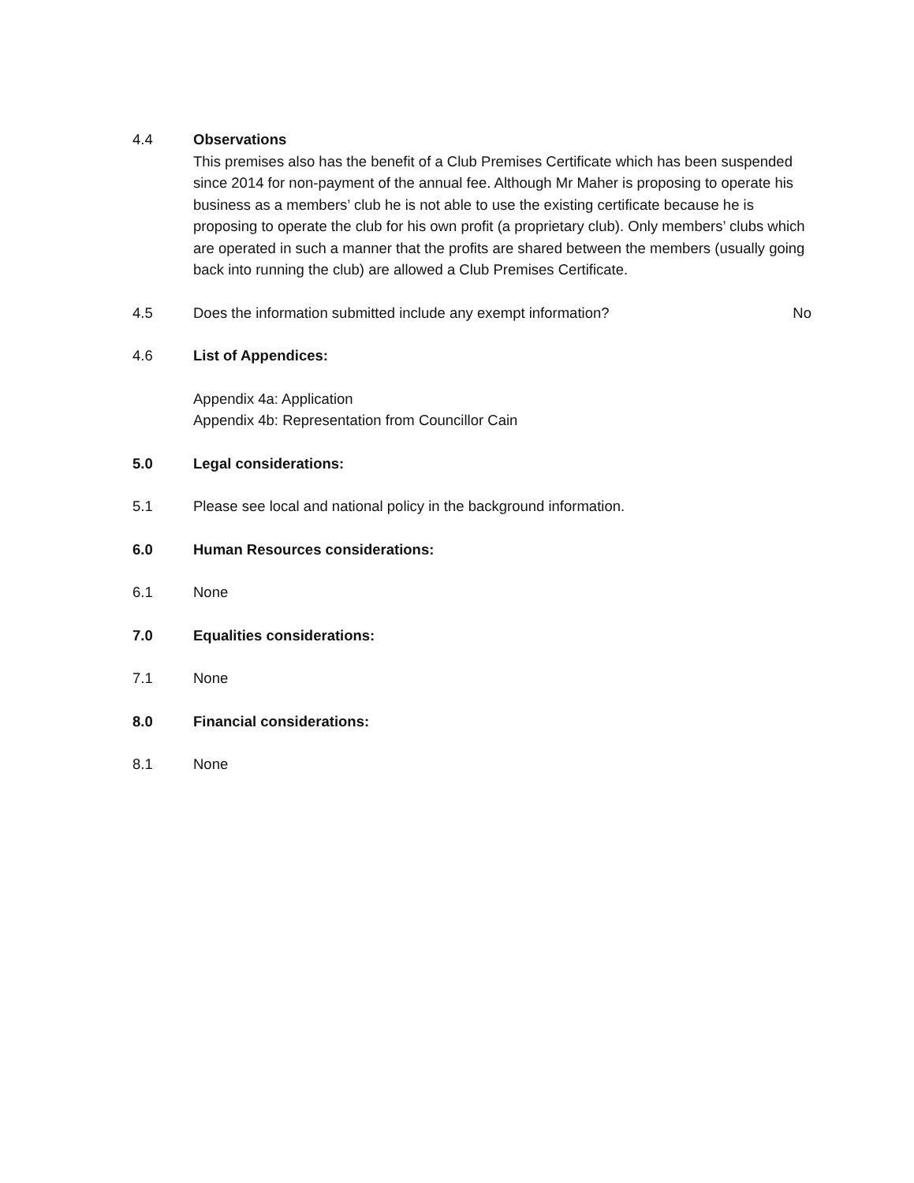4.4 Observations
This premises also has the benefit of a Club Premises Certificate which has been suspended since 2014 for non-payment of the annual fee. Although Mr Maher is proposing to operate his business as a members’ club he is not able to use the existing certificate because he is proposing to operate the club for his own profit (a proprietary club). Only members’ clubs which are operated in such a manner that the profits are shared between the members (usually going back into running the club) are allowed a Club Premises Certificate.
4.5 Does the information submitted include any exempt information? No
4.6 List of Appendices:
Appendix 4a: Application
Appendix 4b: Representation from Councillor Cain
5.0 Legal considerations:
5.1 Please see local and national policy in the background information.
6.0 Human Resources considerations:
6.1 None
7.0 Equalities considerations:
7.1 None
8.0 Financial considerations:
8.1 None